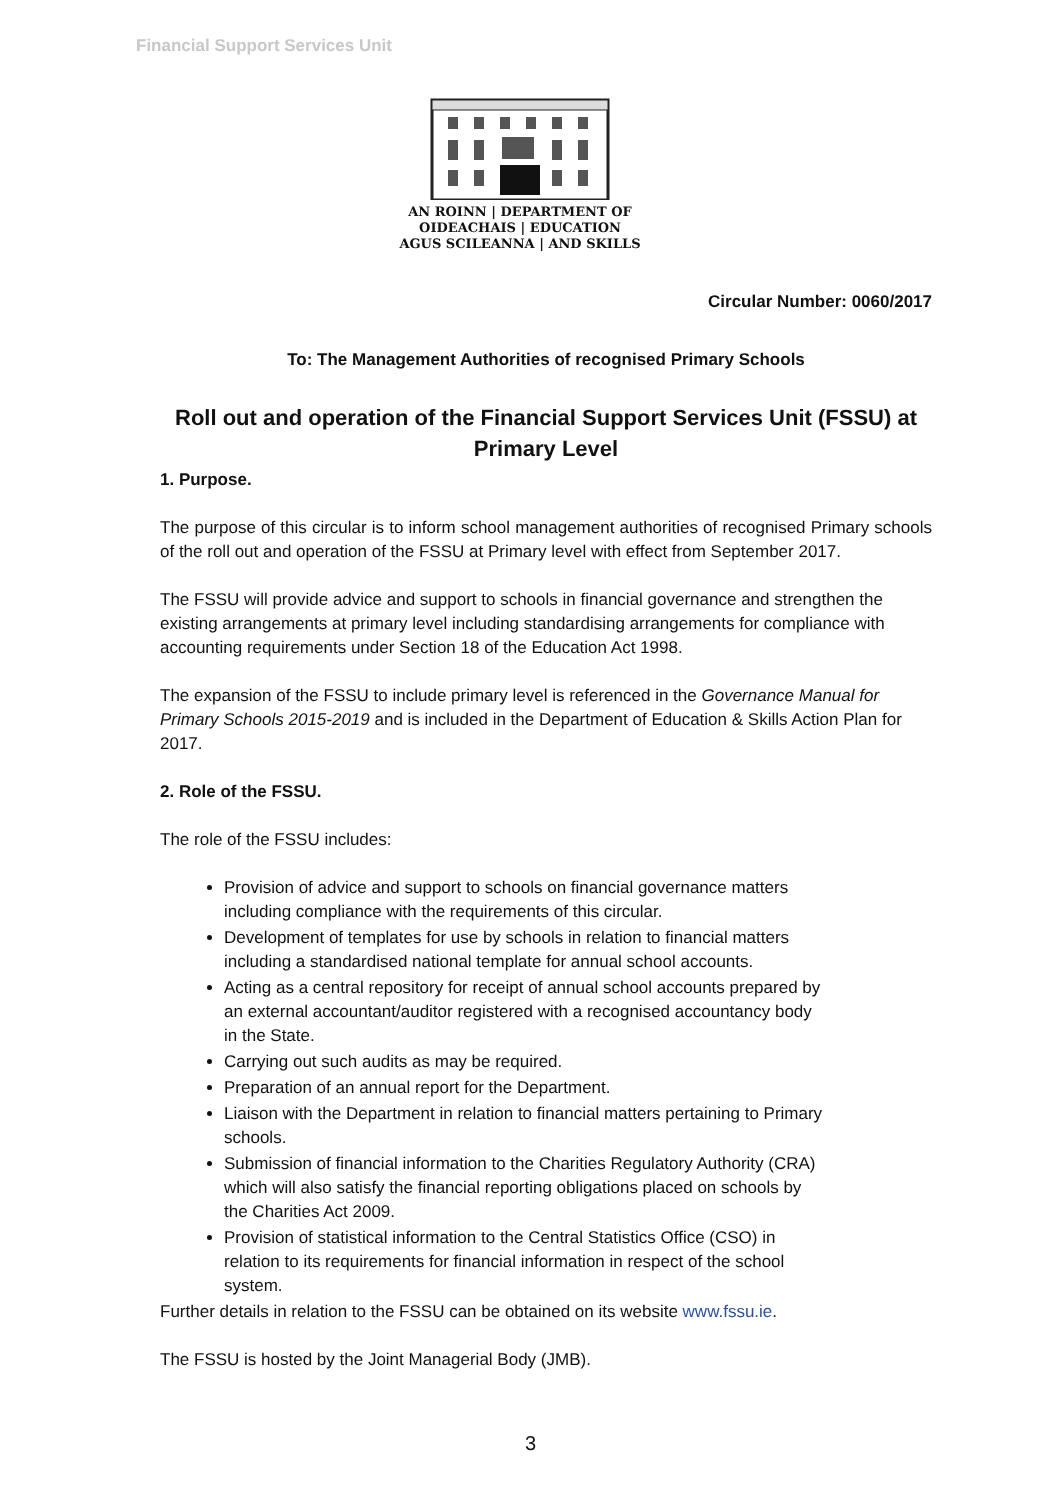Financial Support Services Unit
AN ROINN | DEPARTMENT OF
OIDEACHAIS | EDUCATION
AGUS SCILEANNA | AND SKILLS
Circular Number: 0060/2017
To: The Management Authorities of recognised Primary Schools
Roll out and operation of the Financial Support Services Unit (FSSU) at Primary Level
1. Purpose.
The purpose of this circular is to inform school management authorities of recognised Primary schools of the roll out and operation of the FSSU at Primary level with effect from September 2017.
The FSSU will provide advice and support to schools in financial governance and strengthen the existing arrangements at primary level including standardising arrangements for compliance with accounting requirements under Section 18 of the Education Act 1998.
The expansion of the FSSU to include primary level is referenced in the Governance Manual for Primary Schools 2015-2019 and is included in the Department of Education & Skills Action Plan for 2017.
2. Role of the FSSU.
The role of the FSSU includes:
Provision of advice and support to schools on financial governance matters including compliance with the requirements of this circular.
Development of templates for use by schools in relation to financial matters including a standardised national template for annual school accounts.
Acting as a central repository for receipt of annual school accounts prepared by an external accountant/auditor registered with a recognised accountancy body in the State.
Carrying out such audits as may be required.
Preparation of an annual report for the Department.
Liaison with the Department in relation to financial matters pertaining to Primary schools.
Submission of financial information to the Charities Regulatory Authority (CRA) which will also satisfy the financial reporting obligations placed on schools by the Charities Act 2009.
Provision of statistical information to the Central Statistics Office (CSO) in relation to its requirements for financial information in respect of the school system.
Further details in relation to the FSSU can be obtained on its website www.fssu.ie.
The FSSU is hosted by the Joint Managerial Body (JMB).
3